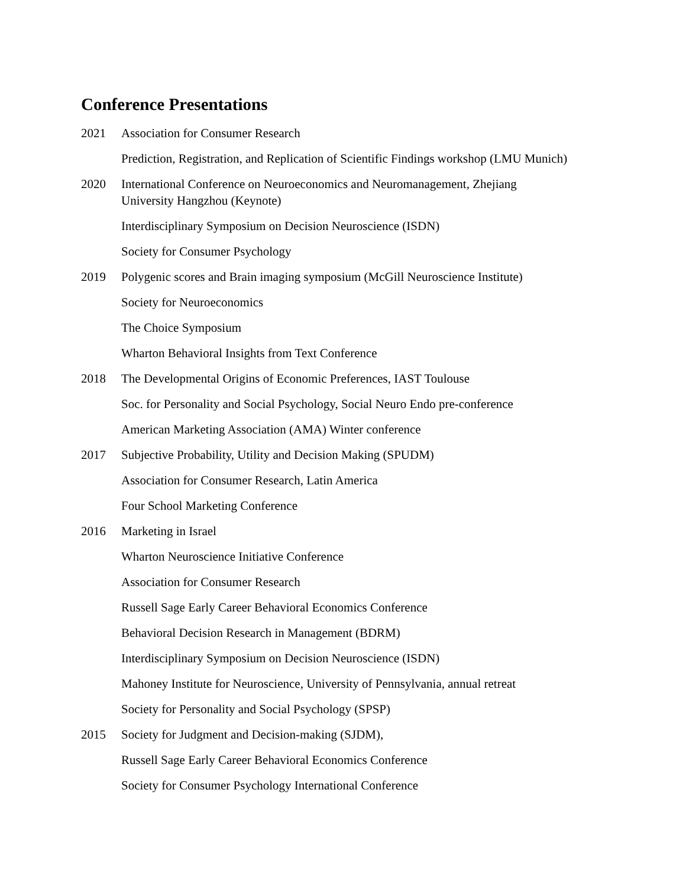Conference Presentations
2021 Association for Consumer Research
Prediction, Registration, and Replication of Scientific Findings workshop (LMU Munich)
2020 International Conference on Neuroeconomics and Neuromanagement, Zhejiang
University Hangzhou (Keynote)
Interdisciplinary Symposium on Decision Neuroscience (ISDN)
Society for Consumer Psychology
2019 Polygenic scores and Brain imaging symposium (McGill Neuroscience Institute)
Society for Neuroeconomics
The Choice Symposium
Wharton Behavioral Insights from Text Conference
2018 The Developmental Origins of Economic Preferences, IAST Toulouse
Soc. for Personality and Social Psychology, Social Neuro Endo pre-conference
American Marketing Association (AMA) Winter conference
2017 Subjective Probability, Utility and Decision Making (SPUDM)
Association for Consumer Research, Latin America
Four School Marketing Conference
2016 Marketing in Israel
Wharton Neuroscience Initiative Conference
Association for Consumer Research
Russell Sage Early Career Behavioral Economics Conference
Behavioral Decision Research in Management (BDRM)
Interdisciplinary Symposium on Decision Neuroscience (ISDN)
Mahoney Institute for Neuroscience, University of Pennsylvania, annual retreat
Society for Personality and Social Psychology (SPSP)
2015 Society for Judgment and Decision-making (SJDM),
Russell Sage Early Career Behavioral Economics Conference
Society for Consumer Psychology International Conference